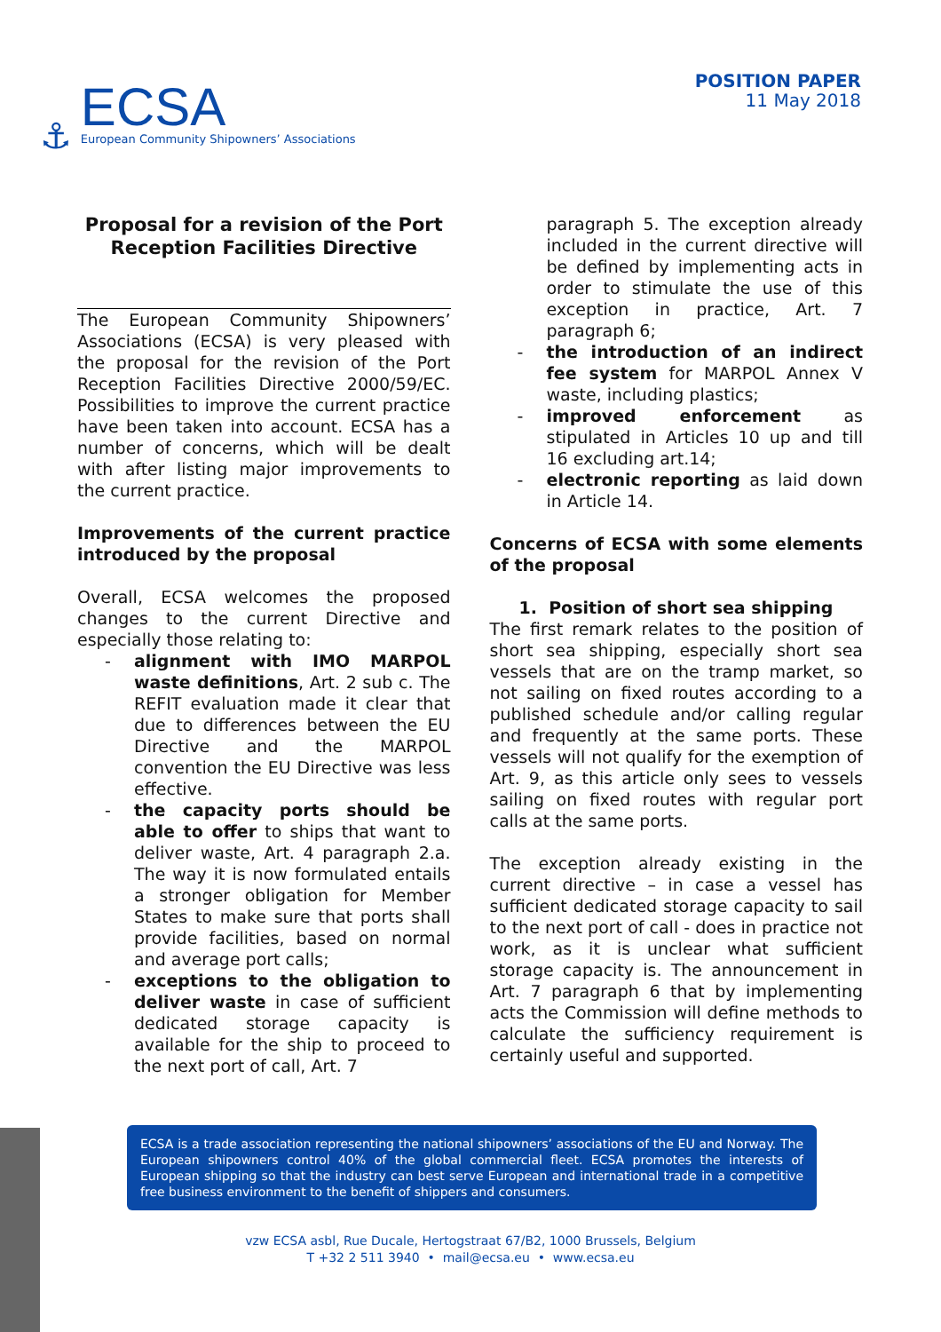⚓
ECSA
European Community Shipowners’ Associations
POSITION PAPER
11 May 2018
Proposal for a revision of the Port Reception Facilities Directive
The European Community Shipowners’ Associations (ECSA) is very pleased with the proposal for the revision of the Port Reception Facilities Directive 2000/59/EC. Possibilities to improve the current practice have been taken into account. ECSA has a number of concerns, which will be dealt with after listing major improvements to the current practice.
Improvements of the current practice introduced by the proposal
Overall, ECSA welcomes the proposed changes to the current Directive and especially those relating to:
- alignment with IMO MARPOL waste definitions, Art. 2 sub c. The REFIT evaluation made it clear that due to differences between the EU Directive and the MARPOL convention the EU Directive was less effective.
- the capacity ports should be able to offer to ships that want to deliver waste, Art. 4 paragraph 2.a. The way it is now formulated entails a stronger obligation for Member States to make sure that ports shall provide facilities, based on normal and average port calls;
- exceptions to the obligation to deliver waste in case of sufficient dedicated storage capacity is available for the ship to proceed to the next port of call, Art. 7
paragraph 5. The exception already included in the current directive will be defined by implementing acts in order to stimulate the use of this exception in practice, Art. 7 paragraph 6;
- the introduction of an indirect fee system for MARPOL Annex V waste, including plastics;
- improved enforcement as stipulated in Articles 10 up and till 16 excluding art.14;
- electronic reporting as laid down in Article 14.
Concerns of ECSA with some elements of the proposal
1. Position of short sea shipping
The first remark relates to the position of short sea shipping, especially short sea vessels that are on the tramp market, so not sailing on fixed routes according to a published schedule and/or calling regular and frequently at the same ports. These vessels will not qualify for the exemption of Art. 9, as this article only sees to vessels sailing on fixed routes with regular port calls at the same ports.
The exception already existing in the current directive – in case a vessel has sufficient dedicated storage capacity to sail to the next port of call - does in practice not work, as it is unclear what sufficient storage capacity is. The announcement in Art. 7 paragraph 6 that by implementing acts the Commission will define methods to calculate the sufficiency requirement is certainly useful and supported.
ECSA is a trade association representing the national shipowners’ associations of the EU and Norway. The European shipowners control 40% of the global commercial fleet. ECSA promotes the interests of European shipping so that the industry can best serve European and international trade in a competitive free business environment to the benefit of shippers and consumers.
vzw ECSA asbl, Rue Ducale, Hertogstraat 67/B2, 1000 Brussels, Belgium
T +32 2 511 3940 • mail@ecsa.eu • www.ecsa.eu